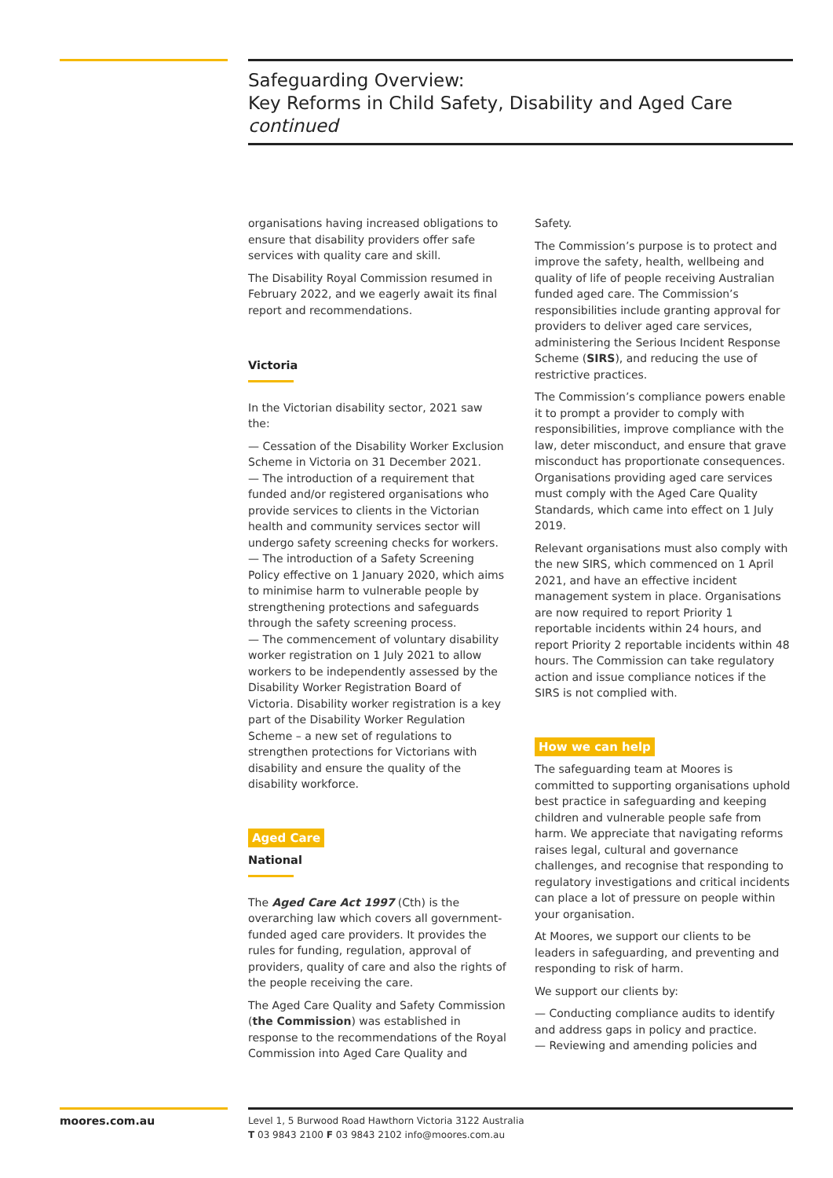Safeguarding Overview:
Key Reforms in Child Safety, Disability and Aged Care
continued
organisations having increased obligations to ensure that disability providers offer safe services with quality care and skill.
The Disability Royal Commission resumed in February 2022, and we eagerly await its final report and recommendations.
Victoria
In the Victorian disability sector, 2021 saw the:
— Cessation of the Disability Worker Exclusion Scheme in Victoria on 31 December 2021.
— The introduction of a requirement that funded and/or registered organisations who provide services to clients in the Victorian health and community services sector will undergo safety screening checks for workers.
— The introduction of a Safety Screening Policy effective on 1 January 2020, which aims to minimise harm to vulnerable people by strengthening protections and safeguards through the safety screening process.
— The commencement of voluntary disability worker registration on 1 July 2021 to allow workers to be independently assessed by the Disability Worker Registration Board of Victoria. Disability worker registration is a key part of the Disability Worker Regulation Scheme – a new set of regulations to strengthen protections for Victorians with disability and ensure the quality of the disability workforce.
Aged Care
National
The Aged Care Act 1997 (Cth) is the overarching law which covers all government-funded aged care providers. It provides the rules for funding, regulation, approval of providers, quality of care and also the rights of the people receiving the care.
The Aged Care Quality and Safety Commission (the Commission) was established in response to the recommendations of the Royal Commission into Aged Care Quality and
Safety.
The Commission’s purpose is to protect and improve the safety, health, wellbeing and quality of life of people receiving Australian funded aged care. The Commission’s responsibilities include granting approval for providers to deliver aged care services, administering the Serious Incident Response Scheme (SIRS), and reducing the use of restrictive practices.
The Commission’s compliance powers enable it to prompt a provider to comply with responsibilities, improve compliance with the law, deter misconduct, and ensure that grave misconduct has proportionate consequences. Organisations providing aged care services must comply with the Aged Care Quality Standards, which came into effect on 1 July 2019.
Relevant organisations must also comply with the new SIRS, which commenced on 1 April 2021, and have an effective incident management system in place. Organisations are now required to report Priority 1 reportable incidents within 24 hours, and report Priority 2 reportable incidents within 48 hours. The Commission can take regulatory action and issue compliance notices if the SIRS is not complied with.
How we can help
The safeguarding team at Moores is committed to supporting organisations uphold best practice in safeguarding and keeping children and vulnerable people safe from harm. We appreciate that navigating reforms raises legal, cultural and governance challenges, and recognise that responding to regulatory investigations and critical incidents can place a lot of pressure on people within your organisation.
At Moores, we support our clients to be leaders in safeguarding, and preventing and responding to risk of harm.
We support our clients by:
— Conducting compliance audits to identify and address gaps in policy and practice.
— Reviewing and amending policies and
moores.com.au
Level 1, 5 Burwood Road Hawthorn Victoria 3122 Australia
T 03 9843 2100 F 03 9843 2102 info@moores.com.au